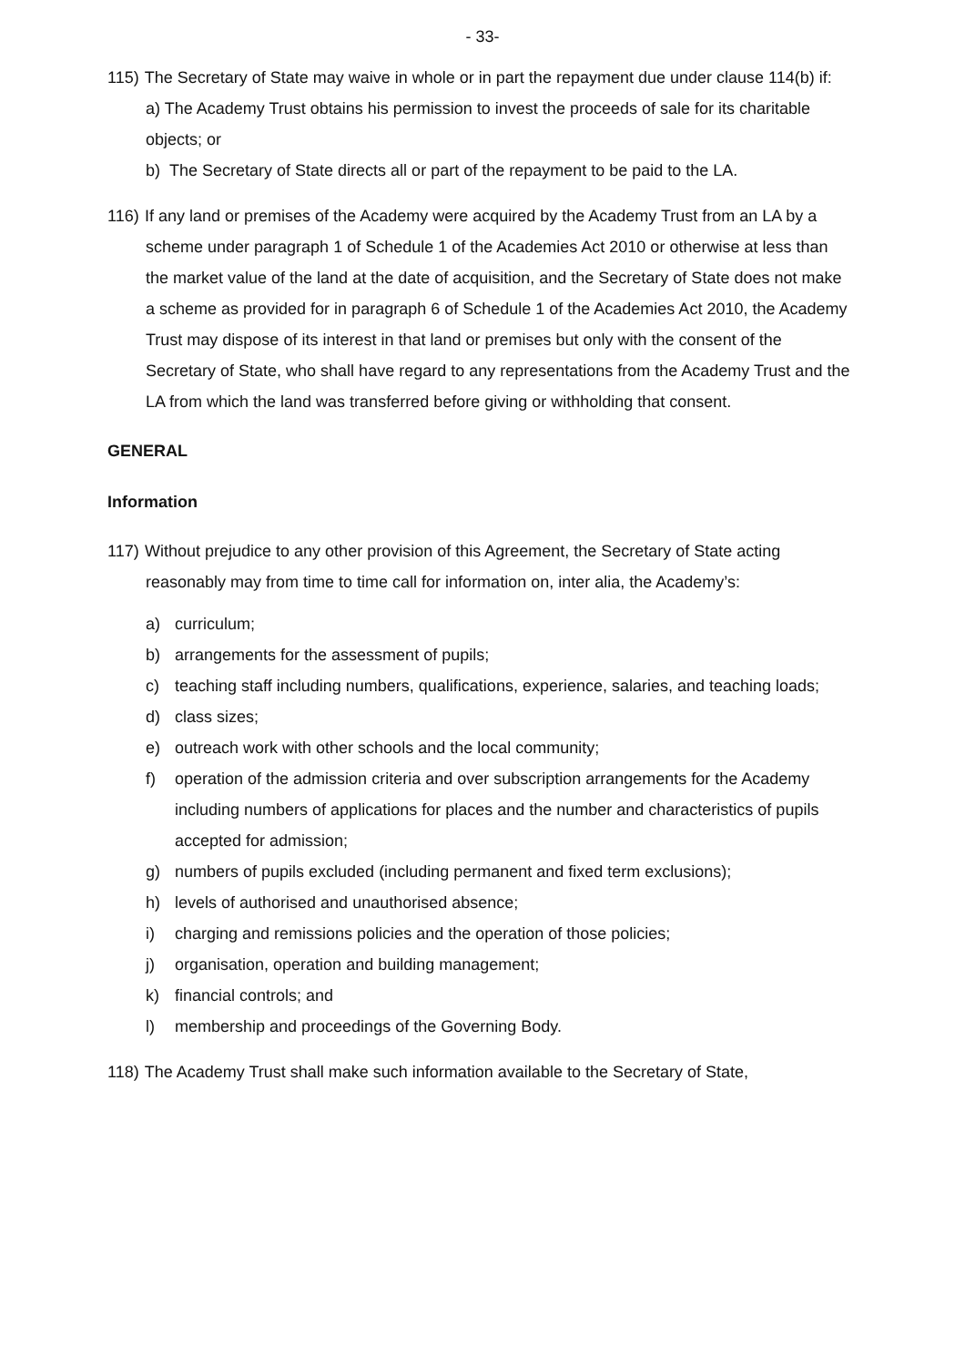- 33-
115) The Secretary of State may waive in whole or in part the repayment due under clause 114(b) if:
a) The Academy Trust obtains his permission to invest the proceeds of sale for its charitable objects; or
b) The Secretary of State directs all or part of the repayment to be paid to the LA.
116) If any land or premises of the Academy were acquired by the Academy Trust from an LA by a scheme under paragraph 1 of Schedule 1 of the Academies Act 2010 or otherwise at less than the market value of the land at the date of acquisition, and the Secretary of State does not make a scheme as provided for in paragraph 6 of Schedule 1 of the Academies Act 2010, the Academy Trust may dispose of its interest in that land or premises but only with the consent of the Secretary of State, who shall have regard to any representations from the Academy Trust and the LA from which the land was transferred before giving or withholding that consent.
GENERAL
Information
117) Without prejudice to any other provision of this Agreement, the Secretary of State acting reasonably may from time to time call for information on, inter alia, the Academy’s:
a) curriculum;
b) arrangements for the assessment of pupils;
c) teaching staff including numbers, qualifications, experience, salaries, and teaching loads;
d) class sizes;
e) outreach work with other schools and the local community;
f) operation of the admission criteria and over subscription arrangements for the Academy including numbers of applications for places and the number and characteristics of pupils accepted for admission;
g) numbers of pupils excluded (including permanent and fixed term exclusions);
h) levels of authorised and unauthorised absence;
i) charging and remissions policies and the operation of those policies;
j) organisation, operation and building management;
k) financial controls; and
l) membership and proceedings of the Governing Body.
118) The Academy Trust shall make such information available to the Secretary of State,